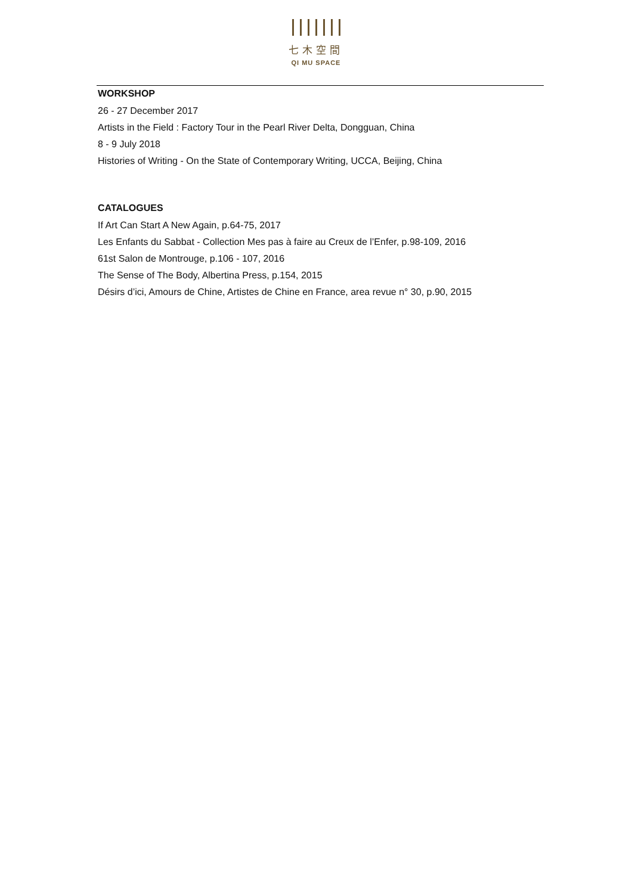七木空間
QI MU SPACE
WORKSHOP
26 - 27 December 2017
Artists in the Field : Factory Tour in the Pearl River Delta, Dongguan, China
8 - 9 July 2018
Histories of Writing - On the State of Contemporary Writing, UCCA, Beijing, China
CATALOGUES
If Art Can Start A New Again, p.64-75, 2017
Les Enfants du Sabbat - Collection Mes pas à faire au Creux de l’Enfer, p.98-109, 2016
61st Salon de Montrouge, p.106 - 107, 2016
The Sense of The Body, Albertina Press, p.154, 2015
Désirs d’ici, Amours de Chine, Artistes de Chine en France, area revue n° 30, p.90, 2015